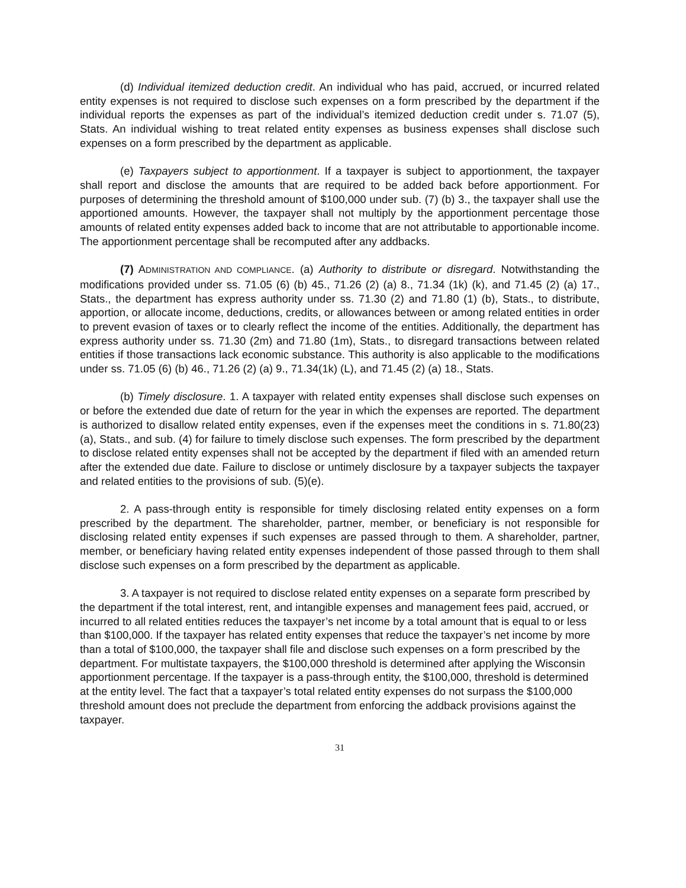(d) Individual itemized deduction credit. An individual who has paid, accrued, or incurred related entity expenses is not required to disclose such expenses on a form prescribed by the department if the individual reports the expenses as part of the individual’s itemized deduction credit under s. 71.07 (5), Stats. An individual wishing to treat related entity expenses as business expenses shall disclose such expenses on a form prescribed by the department as applicable.
(e) Taxpayers subject to apportionment. If a taxpayer is subject to apportionment, the taxpayer shall report and disclose the amounts that are required to be added back before apportionment. For purposes of determining the threshold amount of $100,000 under sub. (7) (b) 3., the taxpayer shall use the apportioned amounts. However, the taxpayer shall not multiply by the apportionment percentage those amounts of related entity expenses added back to income that are not attributable to apportionable income. The apportionment percentage shall be recomputed after any addbacks.
(7) ADMINISTRATION AND COMPLIANCE. (a) Authority to distribute or disregard. Notwithstanding the modifications provided under ss. 71.05 (6) (b) 45., 71.26 (2) (a) 8., 71.34 (1k) (k), and 71.45 (2) (a) 17., Stats., the department has express authority under ss. 71.30 (2) and 71.80 (1) (b), Stats., to distribute, apportion, or allocate income, deductions, credits, or allowances between or among related entities in order to prevent evasion of taxes or to clearly reflect the income of the entities. Additionally, the department has express authority under ss. 71.30 (2m) and 71.80 (1m), Stats., to disregard transactions between related entities if those transactions lack economic substance. This authority is also applicable to the modifications under ss. 71.05 (6) (b) 46., 71.26 (2) (a) 9., 71.34(1k) (L), and 71.45 (2) (a) 18., Stats.
(b) Timely disclosure. 1. A taxpayer with related entity expenses shall disclose such expenses on or before the extended due date of return for the year in which the expenses are reported. The department is authorized to disallow related entity expenses, even if the expenses meet the conditions in s. 71.80(23)(a), Stats., and sub. (4) for failure to timely disclose such expenses. The form prescribed by the department to disclose related entity expenses shall not be accepted by the department if filed with an amended return after the extended due date. Failure to disclose or untimely disclosure by a taxpayer subjects the taxpayer and related entities to the provisions of sub. (5)(e).
2. A pass-through entity is responsible for timely disclosing related entity expenses on a form prescribed by the department. The shareholder, partner, member, or beneficiary is not responsible for disclosing related entity expenses if such expenses are passed through to them. A shareholder, partner, member, or beneficiary having related entity expenses independent of those passed through to them shall disclose such expenses on a form prescribed by the department as applicable.
3. A taxpayer is not required to disclose related entity expenses on a separate form prescribed by the department if the total interest, rent, and intangible expenses and management fees paid, accrued, or incurred to all related entities reduces the taxpayer’s net income by a total amount that is equal to or less than $100,000. If the taxpayer has related entity expenses that reduce the taxpayer’s net income by more than a total of $100,000, the taxpayer shall file and disclose such expenses on a form prescribed by the department. For multistate taxpayers, the $100,000 threshold is determined after applying the Wisconsin apportionment percentage. If the taxpayer is a pass-through entity, the $100,000, threshold is determined at the entity level. The fact that a taxpayer’s total related entity expenses do not surpass the $100,000 threshold amount does not preclude the department from enforcing the addback provisions against the taxpayer.
31